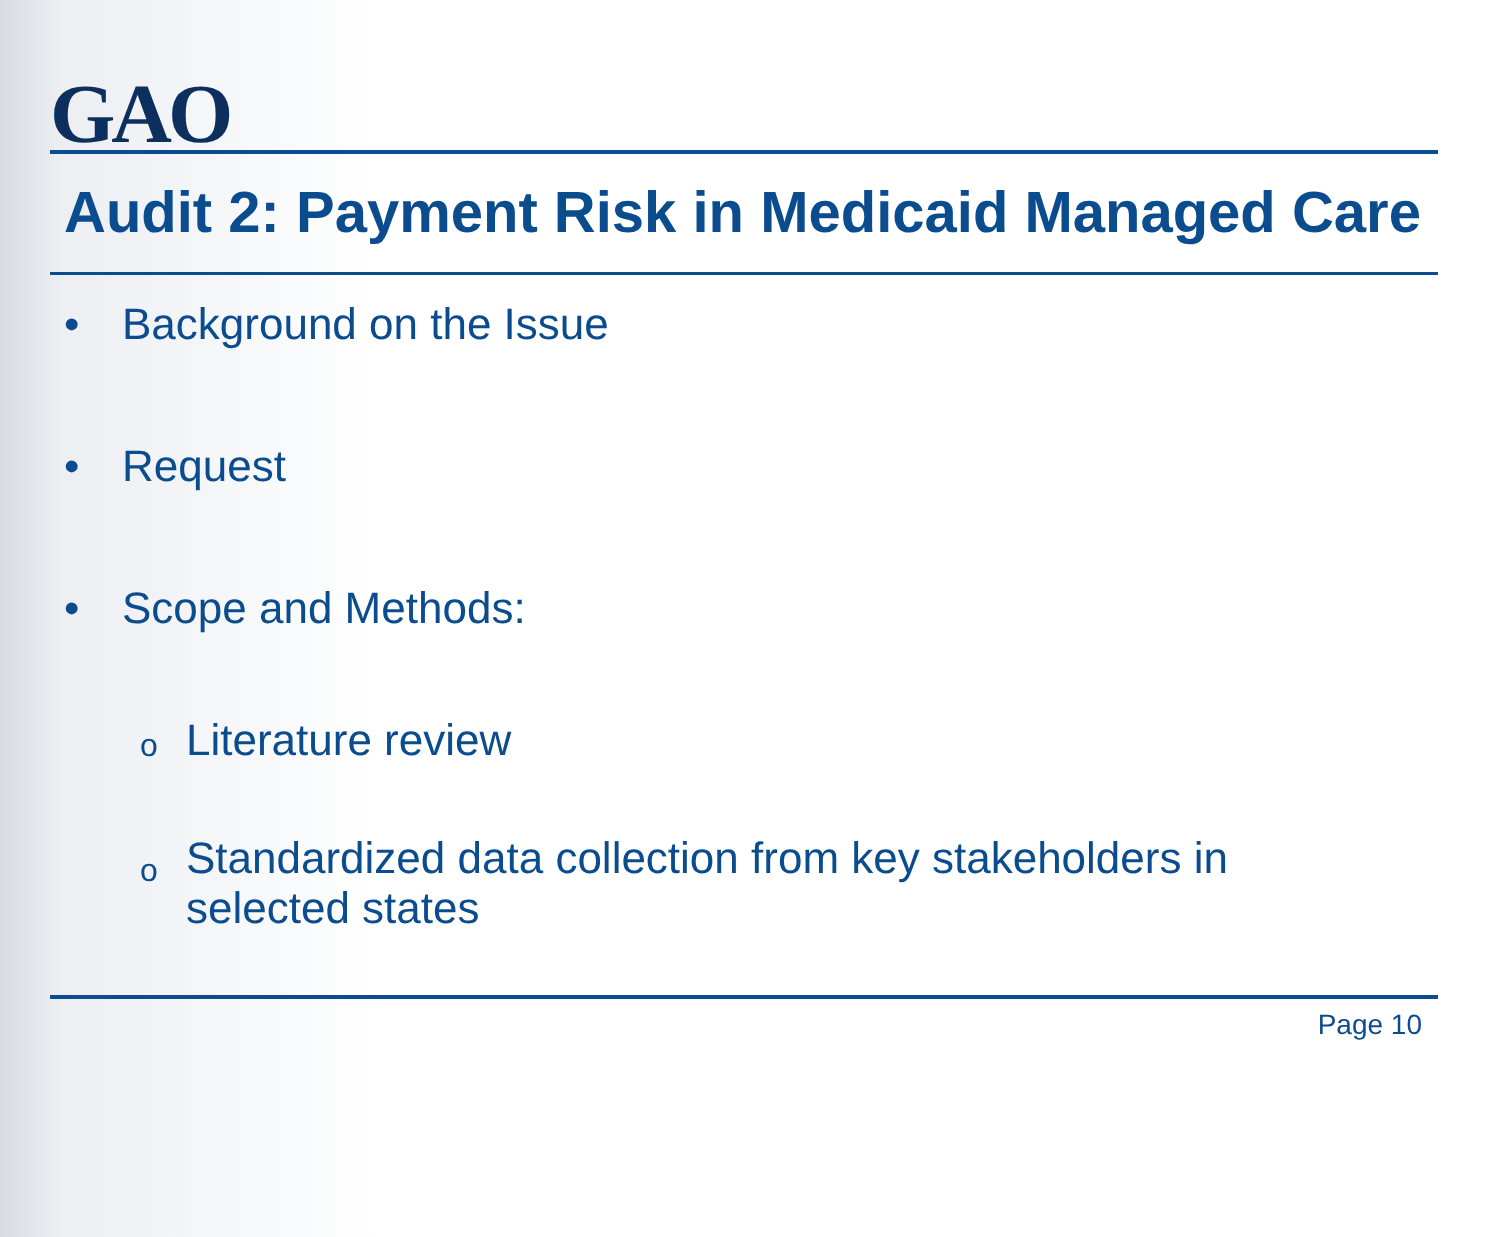GAO
Audit 2: Payment Risk in Medicaid Managed Care
• Background on the Issue
• Request
• Scope and Methods:
o Literature review
o Standardized data collection from key stakeholders in
selected states
Page 10